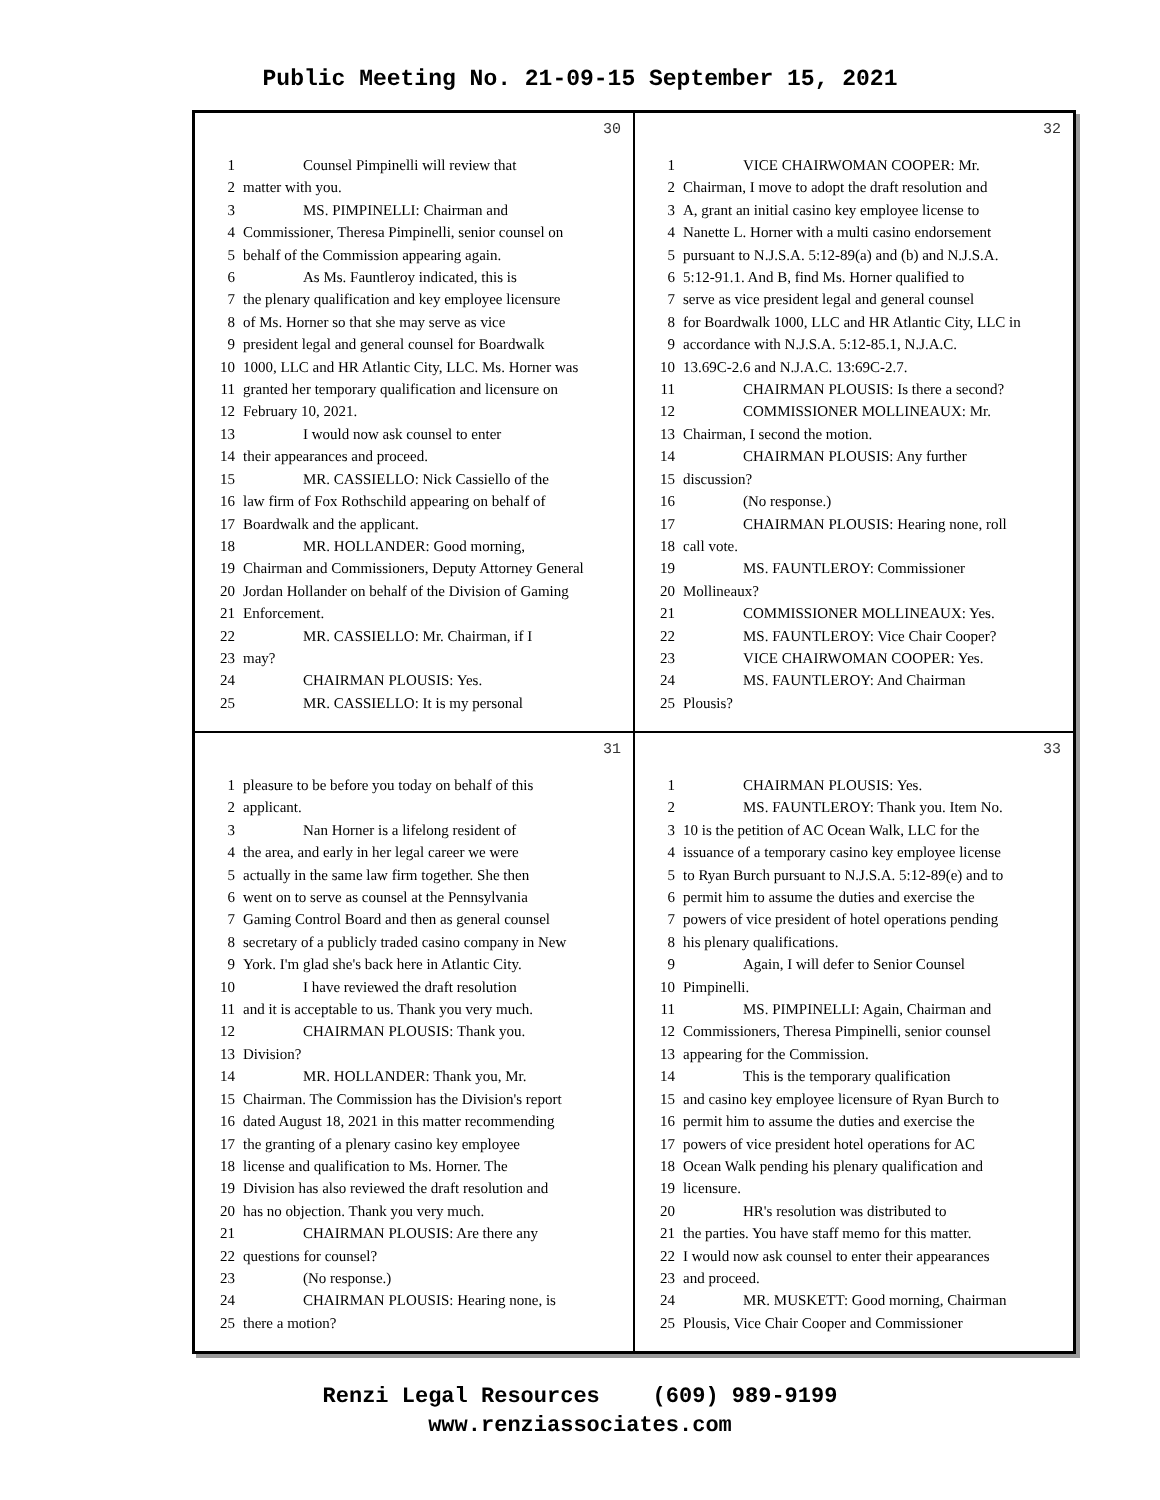Public Meeting No. 21-09-15 September 15, 2021
30
1 Counsel Pimpinelli will review that
2 matter with you.
3 MS. PIMPINELLI: Chairman and
4 Commissioner, Theresa Pimpinelli, senior counsel on
5 behalf of the Commission appearing again.
6 As Ms. Fauntleroy indicated, this is
7 the plenary qualification and key employee licensure
8 of Ms. Horner so that she may serve as vice
9 president legal and general counsel for Boardwalk
10 1000, LLC and HR Atlantic City, LLC. Ms. Horner was
11 granted her temporary qualification and licensure on
12 February 10, 2021.
13 I would now ask counsel to enter
14 their appearances and proceed.
15 MR. CASSIELLO: Nick Cassiello of the
16 law firm of Fox Rothschild appearing on behalf of
17 Boardwalk and the applicant.
18 MR. HOLLANDER: Good morning,
19 Chairman and Commissioners, Deputy Attorney General
20 Jordan Hollander on behalf of the Division of Gaming
21 Enforcement.
22 MR. CASSIELLO: Mr. Chairman, if I
23 may?
24 CHAIRMAN PLOUSIS: Yes.
25 MR. CASSIELLO: It is my personal
32
1 VICE CHAIRWOMAN COOPER: Mr.
2 Chairman, I move to adopt the draft resolution and
3 A, grant an initial casino key employee license to
4 Nanette L. Horner with a multi casino endorsement
5 pursuant to N.J.S.A. 5:12-89(a) and (b) and N.J.S.A.
6 5:12-91.1. And B, find Ms. Horner qualified to
7 serve as vice president legal and general counsel
8 for Boardwalk 1000, LLC and HR Atlantic City, LLC in
9 accordance with N.J.S.A. 5:12-85.1, N.J.A.C.
10 13.69C-2.6 and N.J.A.C. 13:69C-2.7.
11 CHAIRMAN PLOUSIS: Is there a second?
12 COMMISSIONER MOLLINEAUX: Mr.
13 Chairman, I second the motion.
14 CHAIRMAN PLOUSIS: Any further
15 discussion?
16 (No response.)
17 CHAIRMAN PLOUSIS: Hearing none, roll
18 call vote.
19 MS. FAUNTLEROY: Commissioner
20 Mollineaux?
21 COMMISSIONER MOLLINEAUX: Yes.
22 MS. FAUNTLEROY: Vice Chair Cooper?
23 VICE CHAIRWOMAN COOPER: Yes.
24 MS. FAUNTLEROY: And Chairman
25 Plousis?
31
1 pleasure to be before you today on behalf of this
2 applicant.
3 Nan Horner is a lifelong resident of
4 the area, and early in her legal career we were
5 actually in the same law firm together. She then
6 went on to serve as counsel at the Pennsylvania
7 Gaming Control Board and then as general counsel
8 secretary of a publicly traded casino company in New
9 York. I'm glad she's back here in Atlantic City.
10 I have reviewed the draft resolution
11 and it is acceptable to us. Thank you very much.
12 CHAIRMAN PLOUSIS: Thank you.
13 Division?
14 MR. HOLLANDER: Thank you, Mr.
15 Chairman. The Commission has the Division's report
16 dated August 18, 2021 in this matter recommending
17 the granting of a plenary casino key employee
18 license and qualification to Ms. Horner. The
19 Division has also reviewed the draft resolution and
20 has no objection. Thank you very much.
21 CHAIRMAN PLOUSIS: Are there any
22 questions for counsel?
23 (No response.)
24 CHAIRMAN PLOUSIS: Hearing none, is
25 there a motion?
33
1 CHAIRMAN PLOUSIS: Yes.
2 MS. FAUNTLEROY: Thank you. Item No.
3 10 is the petition of AC Ocean Walk, LLC for the
4 issuance of a temporary casino key employee license
5 to Ryan Burch pursuant to N.J.S.A. 5:12-89(e) and to
6 permit him to assume the duties and exercise the
7 powers of vice president of hotel operations pending
8 his plenary qualifications.
9 Again, I will defer to Senior Counsel
10 Pimpinelli.
11 MS. PIMPINELLI: Again, Chairman and
12 Commissioners, Theresa Pimpinelli, senior counsel
13 appearing for the Commission.
14 This is the temporary qualification
15 and casino key employee licensure of Ryan Burch to
16 permit him to assume the duties and exercise the
17 powers of vice president hotel operations for AC
18 Ocean Walk pending his plenary qualification and
19 licensure.
20 HR's resolution was distributed to
21 the parties. You have staff memo for this matter.
22 I would now ask counsel to enter their appearances
23 and proceed.
24 MR. MUSKETT: Good morning, Chairman
25 Plousis, Vice Chair Cooper and Commissioner
Renzi Legal Resources (609) 989-9199
www.renziassociates.com